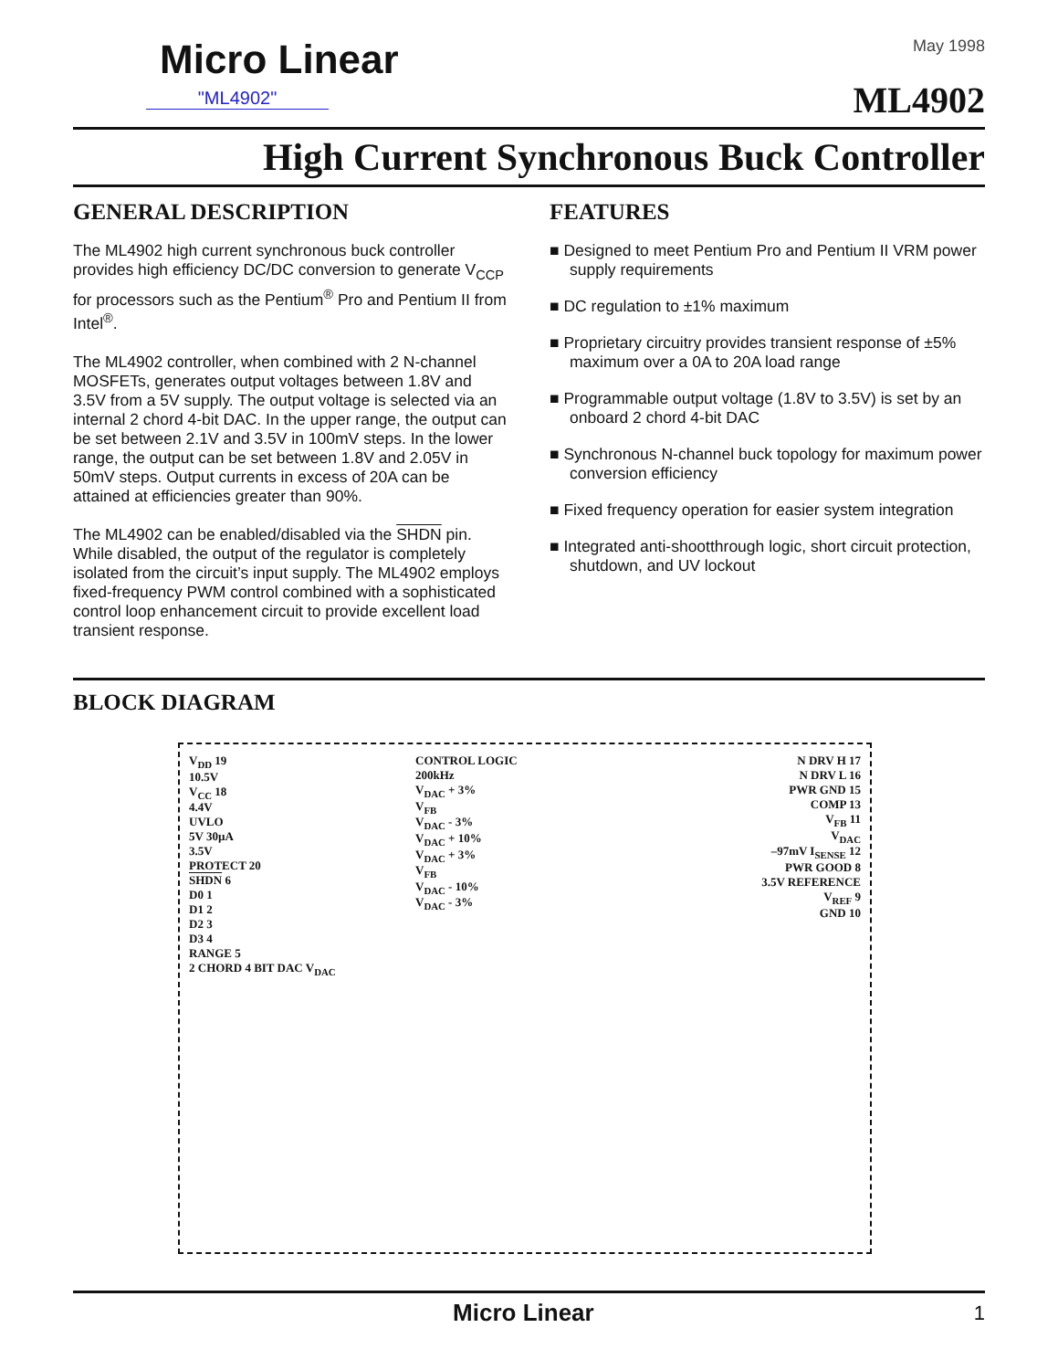Micro Linear
"ML4902"
May 1998
ML4902
High Current Synchronous Buck Controller
GENERAL DESCRIPTION
The ML4902 high current synchronous buck controller provides high efficiency DC/DC conversion to generate V<sub>CCP</sub> for processors such as the Pentium<sup>®</sup> Pro and Pentium II from Intel<sup>®</sup>.
The ML4902 controller, when combined with 2 N-channel MOSFETs, generates output voltages between 1.8V and 3.5V from a 5V supply. The output voltage is selected via an internal 2 chord 4-bit DAC. In the upper range, the output can be set between 2.1V and 3.5V in 100mV steps. In the lower range, the output can be set between 1.8V and 2.05V in 50mV steps. Output currents in excess of 20A can be attained at efficiencies greater than 90%.
The ML4902 can be enabled/disabled via the SHDN pin. While disabled, the output of the regulator is completely isolated from the circuit’s input supply. The ML4902 employs fixed-frequency PWM control combined with a sophisticated control loop enhancement circuit to provide excellent load transient response.
FEATURES
■ Designed to meet Pentium Pro and Pentium II VRM power supply requirements
■ DC regulation to ±1% maximum
■ Proprietary circuitry provides transient response of ±5% maximum over a 0A to 20A load range
■ Programmable output voltage (1.8V to 3.5V) is set by an onboard 2 chord 4-bit DAC
■ Synchronous N-channel buck topology for maximum power conversion efficiency
■ Fixed frequency operation for easier system integration
■ Integrated anti-shootthrough logic, short circuit protection, shutdown, and UV lockout
BLOCK DIAGRAM
V<sub>DD</sub> 19
10.5V
V<sub>CC</sub> 18
4.4V
UVLO
5V 30µA
3.5V
PROTECT 20
SHDN 6
D0 1
D1 2
D2 3
D3 4
RANGE 5
2 CHORD 4 BIT DAC V<sub>DAC</sub>
CONTROL LOGIC
200kHz
V<sub>DAC</sub> + 3%
V<sub>FB</sub>
V<sub>DAC</sub> - 3%
V<sub>DAC</sub> + 10%
V<sub>DAC</sub> + 3%
V<sub>FB</sub>
V<sub>DAC</sub> - 10%
V<sub>DAC</sub> - 3%
N DRV H 17
N DRV L 16
PWR GND 15
COMP 13
V<sub>FB</sub> 11
V<sub>DAC</sub>
–97mV I<sub>SENSE</sub> 12
PWR GOOD 8
3.5V REFERENCE
V<sub>REF</sub> 9
GND 10
Micro Linear 1